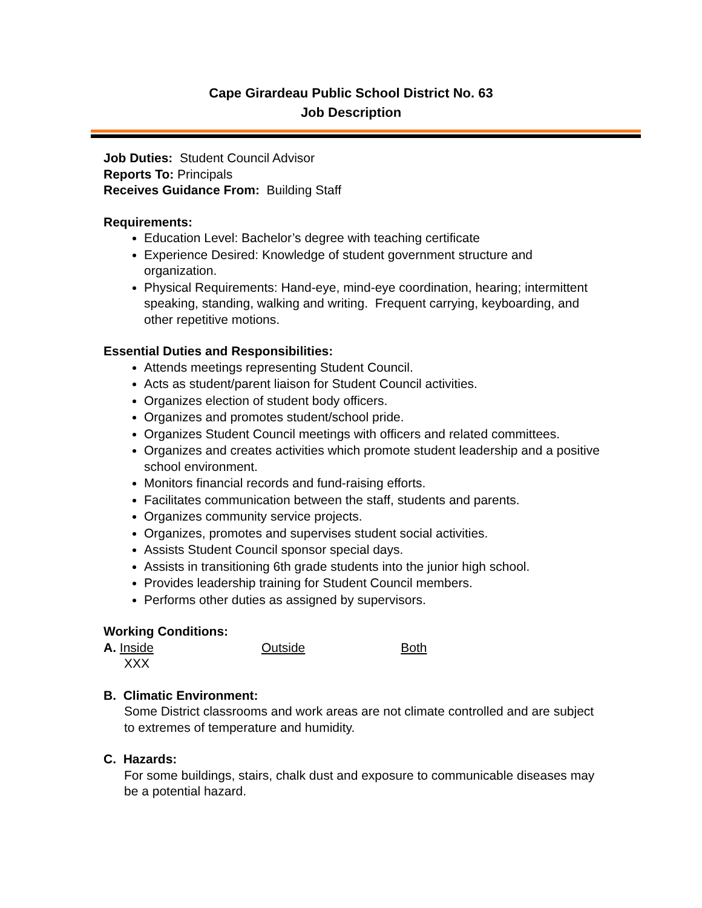Cape Girardeau Public School District No. 63
Job Description
Job Duties: Student Council Advisor
Reports To: Principals
Receives Guidance From: Building Staff
Requirements:
Education Level: Bachelor’s degree with teaching certificate
Experience Desired: Knowledge of student government structure and organization.
Physical Requirements: Hand-eye, mind-eye coordination, hearing; intermittent speaking, standing, walking and writing. Frequent carrying, keyboarding, and other repetitive motions.
Essential Duties and Responsibilities:
Attends meetings representing Student Council.
Acts as student/parent liaison for Student Council activities.
Organizes election of student body officers.
Organizes and promotes student/school pride.
Organizes Student Council meetings with officers and related committees.
Organizes and creates activities which promote student leadership and a positive school environment.
Monitors financial records and fund-raising efforts.
Facilitates communication between the staff, students and parents.
Organizes community service projects.
Organizes, promotes and supervises student social activities.
Assists Student Council sponsor special days.
Assists in transitioning 6th grade students into the junior high school.
Provides leadership training for Student Council members.
Performs other duties as assigned by supervisors.
Working Conditions:
A. Inside Outside Both
XXX
B. Climatic Environment:
Some District classrooms and work areas are not climate controlled and are subject to extremes of temperature and humidity.
C. Hazards:
For some buildings, stairs, chalk dust and exposure to communicable diseases may be a potential hazard.